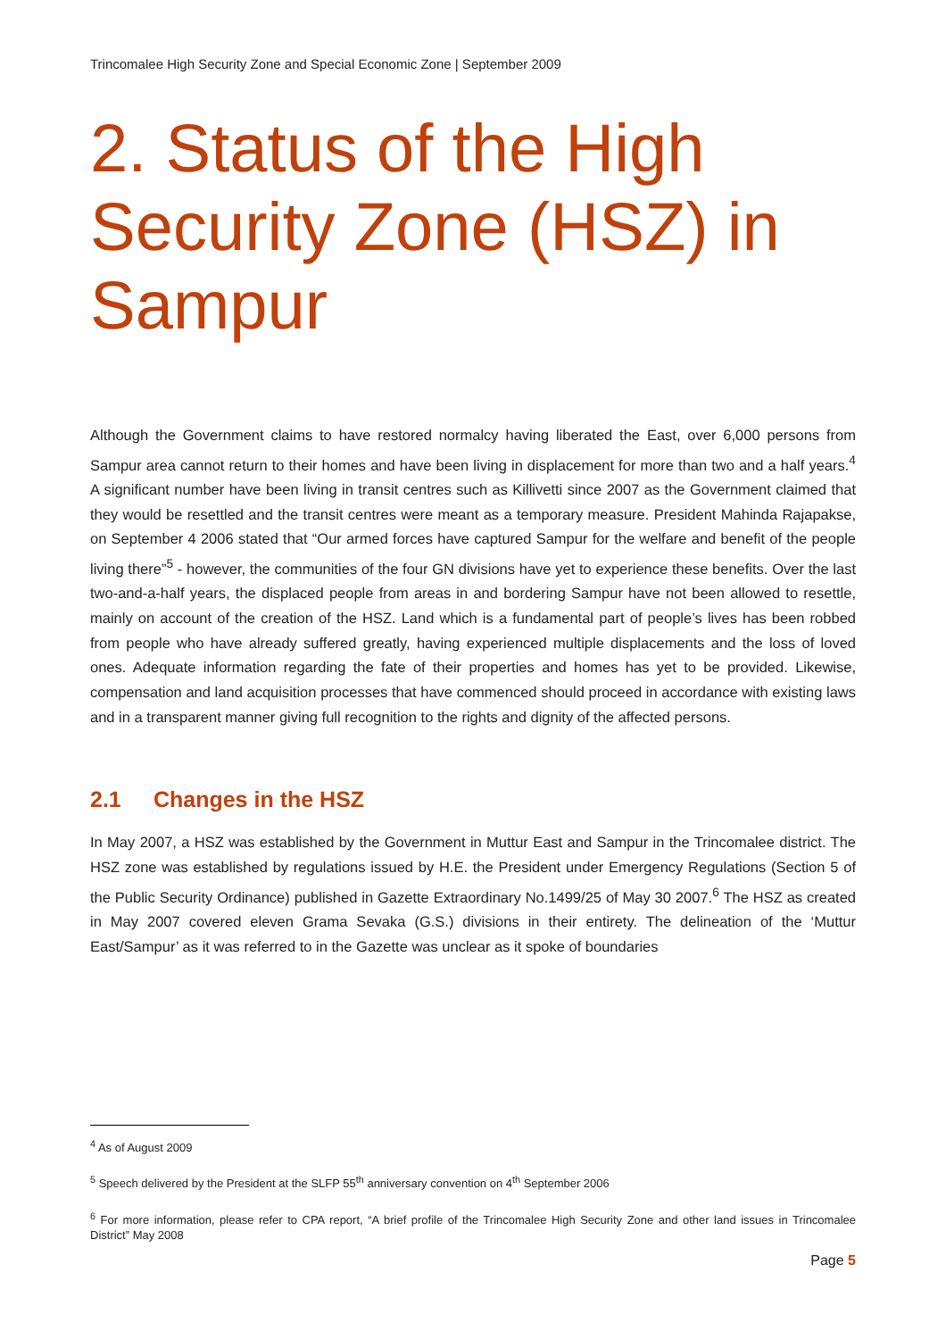Trincomalee High Security Zone and Special Economic Zone | September 2009
2. Status of the High Security Zone (HSZ) in Sampur
Although the Government claims to have restored normalcy having liberated the East, over 6,000 persons from Sampur area cannot return to their homes and have been living in displacement for more than two and a half years.<sup>4</sup> A significant number have been living in transit centres such as Killivetti since 2007 as the Government claimed that they would be resettled and the transit centres were meant as a temporary measure. President Mahinda Rajapakse, on September 4 2006 stated that “Our armed forces have captured Sampur for the welfare and benefit of the people living there”<sup>5</sup> - however, the communities of the four GN divisions have yet to experience these benefits. Over the last two-and-a-half years, the displaced people from areas in and bordering Sampur have not been allowed to resettle, mainly on account of the creation of the HSZ. Land which is a fundamental part of people’s lives has been robbed from people who have already suffered greatly, having experienced multiple displacements and the loss of loved ones. Adequate information regarding the fate of their properties and homes has yet to be provided. Likewise, compensation and land acquisition processes that have commenced should proceed in accordance with existing laws and in a transparent manner giving full recognition to the rights and dignity of the affected persons.
2.1 Changes in the HSZ
In May 2007, a HSZ was established by the Government in Muttur East and Sampur in the Trincomalee district. The HSZ zone was established by regulations issued by H.E. the President under Emergency Regulations (Section 5 of the Public Security Ordinance) published in Gazette Extraordinary No.1499/25 of May 30 2007.<sup>6</sup> The HSZ as created in May 2007 covered eleven Grama Sevaka (G.S.) divisions in their entirety. The delineation of the ‘Muttur East/Sampur’ as it was referred to in the Gazette was unclear as it spoke of boundaries
<sup>4</sup> As of August 2009
<sup>5</sup> Speech delivered by the President at the SLFP 55<sup>th</sup> anniversary convention on 4<sup>th</sup> September 2006
<sup>6</sup> For more information, please refer to CPA report, “A brief profile of the Trincomalee High Security Zone and other land issues in Trincomalee District” May 2008
Page 5